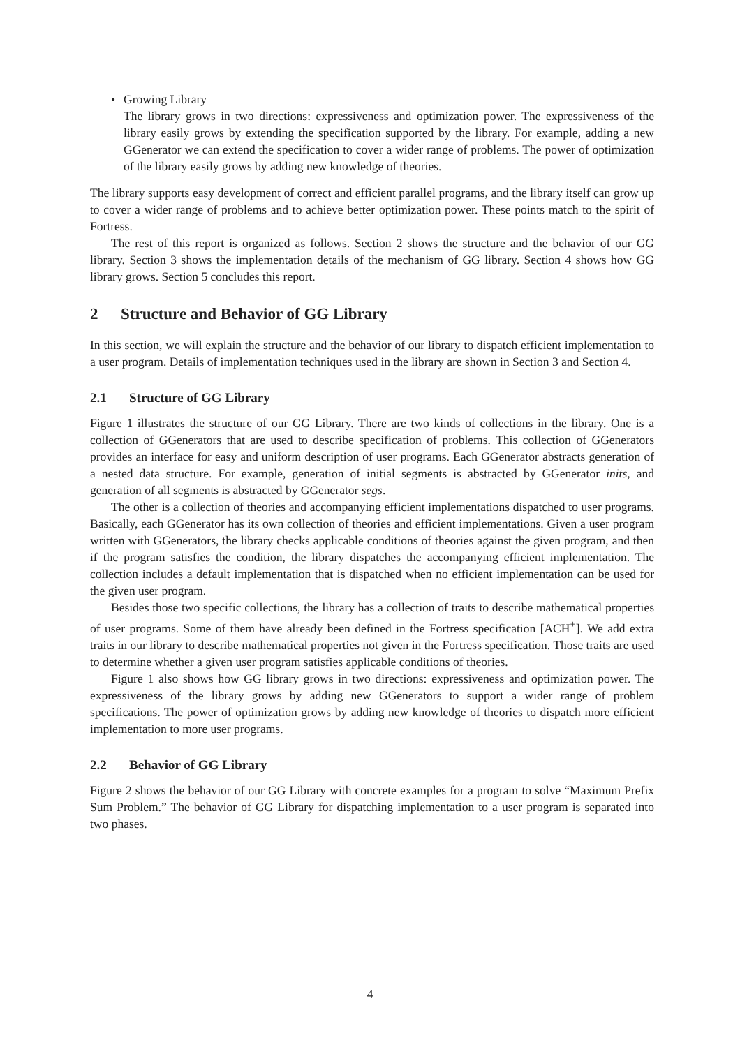• Growing Library
The library grows in two directions: expressiveness and optimization power. The expressiveness of the library easily grows by extending the specification supported by the library. For example, adding a new GGenerator we can extend the specification to cover a wider range of problems. The power of optimization of the library easily grows by adding new knowledge of theories.
The library supports easy development of correct and efficient parallel programs, and the library itself can grow up to cover a wider range of problems and to achieve better optimization power. These points match to the spirit of Fortress.
The rest of this report is organized as follows. Section 2 shows the structure and the behavior of our GG library. Section 3 shows the implementation details of the mechanism of GG library. Section 4 shows how GG library grows. Section 5 concludes this report.
2 Structure and Behavior of GG Library
In this section, we will explain the structure and the behavior of our library to dispatch efficient implementation to a user program. Details of implementation techniques used in the library are shown in Section 3 and Section 4.
2.1 Structure of GG Library
Figure 1 illustrates the structure of our GG Library. There are two kinds of collections in the library. One is a collection of GGenerators that are used to describe specification of problems. This collection of GGenerators provides an interface for easy and uniform description of user programs. Each GGenerator abstracts generation of a nested data structure. For example, generation of initial segments is abstracted by GGenerator inits, and generation of all segments is abstracted by GGenerator segs.
The other is a collection of theories and accompanying efficient implementations dispatched to user programs. Basically, each GGenerator has its own collection of theories and efficient implementations. Given a user program written with GGenerators, the library checks applicable conditions of theories against the given program, and then if the program satisfies the condition, the library dispatches the accompanying efficient implementation. The collection includes a default implementation that is dispatched when no efficient implementation can be used for the given user program.
Besides those two specific collections, the library has a collection of traits to describe mathematical properties of user programs. Some of them have already been defined in the Fortress specification [ACH<sup>+</sup>]. We add extra traits in our library to describe mathematical properties not given in the Fortress specification. Those traits are used to determine whether a given user program satisfies applicable conditions of theories.
Figure 1 also shows how GG library grows in two directions: expressiveness and optimization power. The expressiveness of the library grows by adding new GGenerators to support a wider range of problem specifications. The power of optimization grows by adding new knowledge of theories to dispatch more efficient implementation to more user programs.
2.2 Behavior of GG Library
Figure 2 shows the behavior of our GG Library with concrete examples for a program to solve “Maximum Prefix Sum Problem.” The behavior of GG Library for dispatching implementation to a user program is separated into two phases.
4